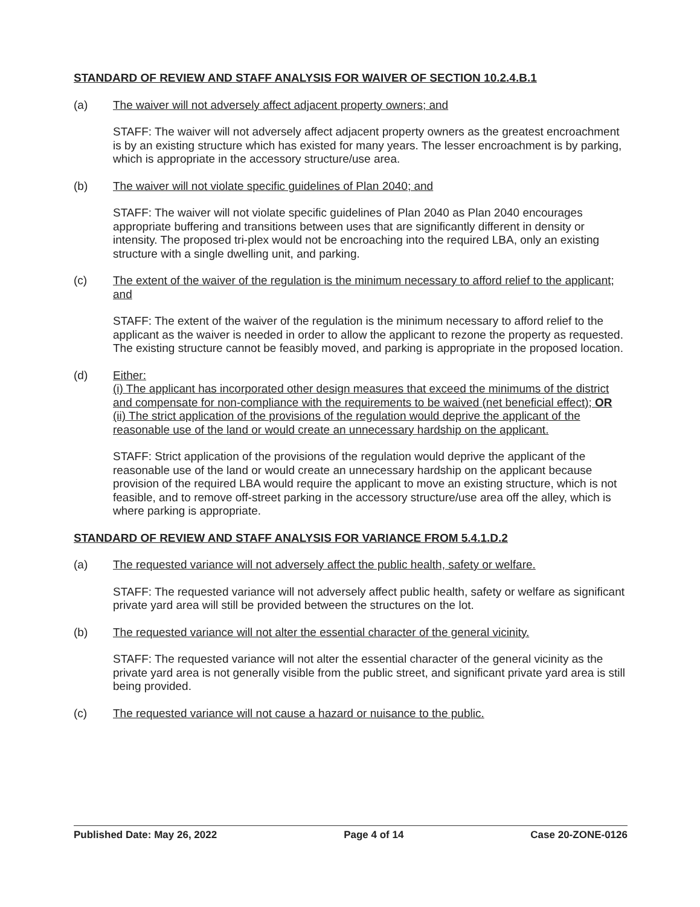STANDARD OF REVIEW AND STAFF ANALYSIS FOR WAIVER OF SECTION 10.2.4.B.1
(a) The waiver will not adversely affect adjacent property owners; and
STAFF: The waiver will not adversely affect adjacent property owners as the greatest encroachment is by an existing structure which has existed for many years. The lesser encroachment is by parking, which is appropriate in the accessory structure/use area.
(b) The waiver will not violate specific guidelines of Plan 2040; and
STAFF: The waiver will not violate specific guidelines of Plan 2040 as Plan 2040 encourages appropriate buffering and transitions between uses that are significantly different in density or intensity. The proposed tri-plex would not be encroaching into the required LBA, only an existing structure with a single dwelling unit, and parking.
(c) The extent of the waiver of the regulation is the minimum necessary to afford relief to the applicant; and
STAFF: The extent of the waiver of the regulation is the minimum necessary to afford relief to the applicant as the waiver is needed in order to allow the applicant to rezone the property as requested. The existing structure cannot be feasibly moved, and parking is appropriate in the proposed location.
(d) Either:
(i) The applicant has incorporated other design measures that exceed the minimums of the district and compensate for non-compliance with the requirements to be waived (net beneficial effect); OR
(ii) The strict application of the provisions of the regulation would deprive the applicant of the reasonable use of the land or would create an unnecessary hardship on the applicant.
STAFF: Strict application of the provisions of the regulation would deprive the applicant of the reasonable use of the land or would create an unnecessary hardship on the applicant because provision of the required LBA would require the applicant to move an existing structure, which is not feasible, and to remove off-street parking in the accessory structure/use area off the alley, which is where parking is appropriate.
STANDARD OF REVIEW AND STAFF ANALYSIS FOR VARIANCE FROM 5.4.1.D.2
(a) The requested variance will not adversely affect the public health, safety or welfare.
STAFF: The requested variance will not adversely affect public health, safety or welfare as significant private yard area will still be provided between the structures on the lot.
(b) The requested variance will not alter the essential character of the general vicinity.
STAFF: The requested variance will not alter the essential character of the general vicinity as the private yard area is not generally visible from the public street, and significant private yard area is still being provided.
(c) The requested variance will not cause a hazard or nuisance to the public.
Published Date: May 26, 2022 Page 4 of 14 Case 20-ZONE-0126